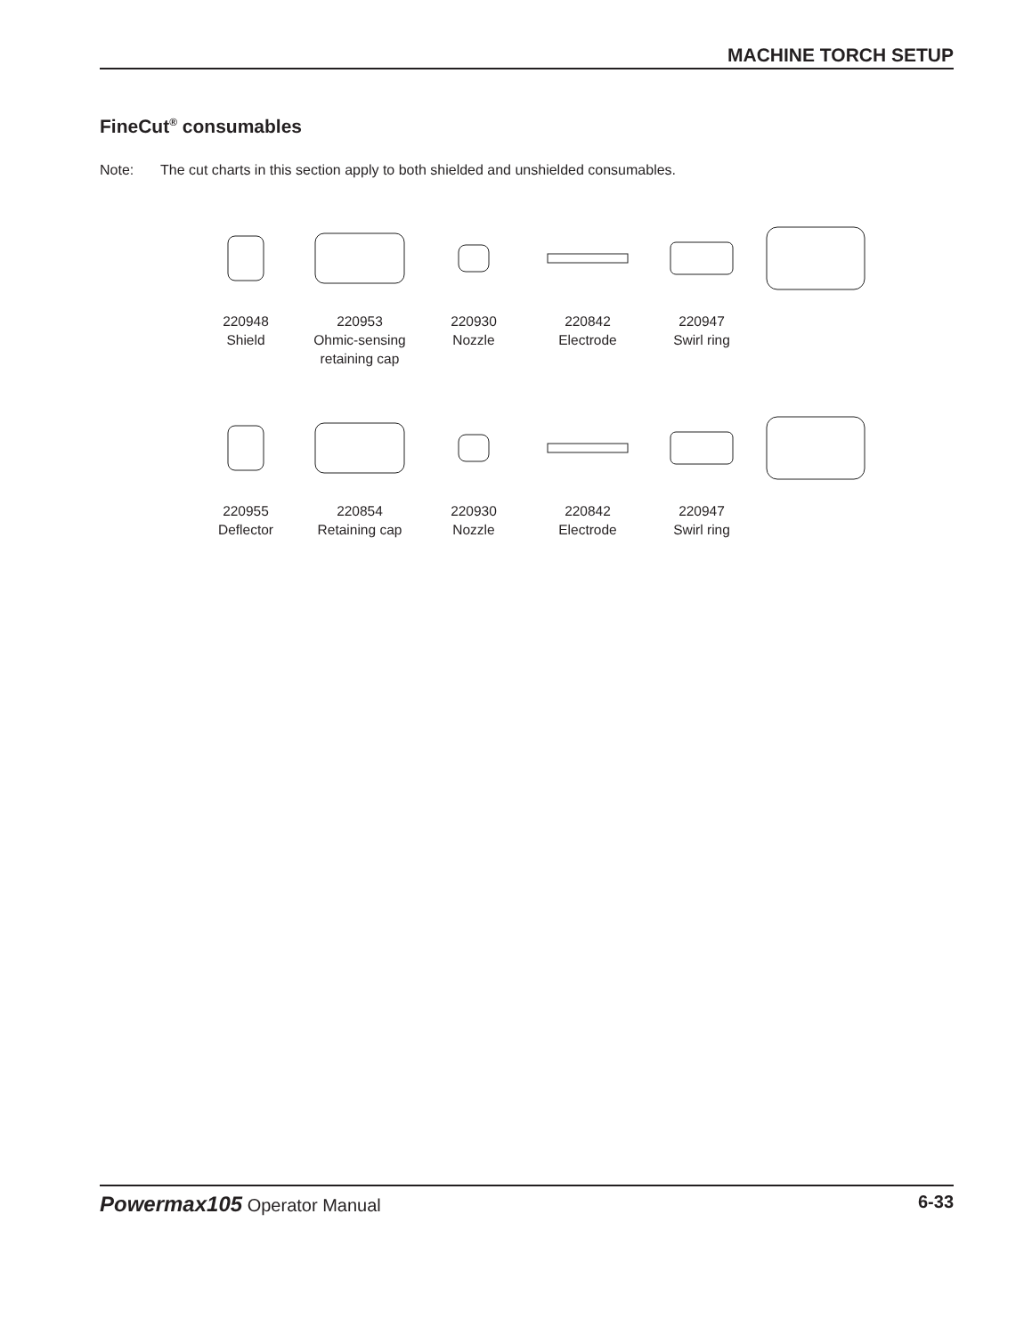MACHINE TORCH SETUP
FineCut<sup>®</sup> consumables
Note: The cut charts in this section apply to both shielded and unshielded consumables.
220948
Shield
220953
Ohmic-sensing
retaining cap
220930
Nozzle
220842
Electrode
220947
Swirl ring
220955
Deflector
220854
Retaining cap
220930
Nozzle
220842
Electrode
220947
Swirl ring
Powermax105 Operator Manual 6-33